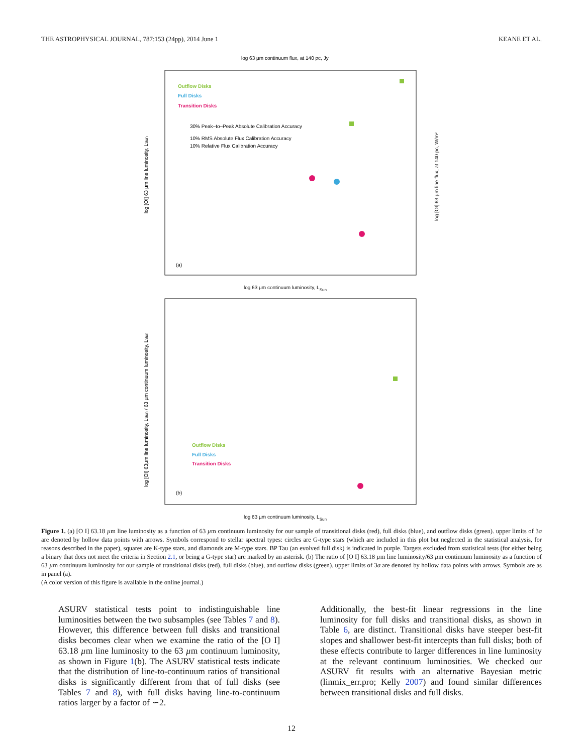THE ASTROPHYSICAL JOURNAL, 787:153 (24pp), 2014 June 1 KEANE ET AL.
log 63 µm continuum flux, at 140 pc, Jy
Outflow Disks
Full Disks
Transition Disks
30% Peak–to–Peak Absolute Calibration Accuracy
10% RMS Absolute Flux Calibration Accuracy
10% Relative Flux Calibration Accuracy
(a)
log 63 µm continuum luminosity, LSun
log [OI] 63 µm line luminosity, LSun
log [OI] 63 µm line flux, at 140 pc, W/m²
Outflow Disks
Full Disks
Transition Disks
(b)
log 63 µm continuum luminosity, LSun
log [OI] 63µm line luminosity, LSun / 63 µm continuum luminosity, LSun
Figure 1. (a) [O I] 63.18 µm line luminosity as a function of 63 µm continuum luminosity for our sample of transitional disks (red), full disks (blue), and outflow disks (green). upper limits of 3σ are denoted by hollow data points with arrows. Symbols correspond to stellar spectral types: circles are G-type stars (which are included in this plot but neglected in the statistical analysis, for reasons described in the paper), squares are K-type stars, and diamonds are M-type stars. BP Tau (an evolved full disk) is indicated in purple. Targets excluded from statistical tests (for either being a binary that does not meet the criteria in Section 2.1, or being a G-type star) are marked by an asterisk. (b) The ratio of [O I] 63.18 µm line luminosity/63 µm continuum luminosity as a function of 63 µm continuum luminosity for our sample of transitional disks (red), full disks (blue), and outflow disks (green). upper limits of 3σ are denoted by hollow data points with arrows. Symbols are as in panel (a).
(A color version of this figure is available in the online journal.)
ASURV statistical tests point to indistinguishable line luminosities between the two subsamples (see Tables 7 and 8). However, this difference between full disks and transitional disks becomes clear when we examine the ratio of the [O I] 63.18 µm line luminosity to the 63 µm continuum luminosity, as shown in Figure 1(b). The ASURV statistical tests indicate that the distribution of line-to-continuum ratios of transitional disks is significantly different from that of full disks (see Tables 7 and 8), with full disks having line-to-continuum ratios larger by a factor of ∽2.
Additionally, the best-fit linear regressions in the line luminosity for full disks and transitional disks, as shown in Table 6, are distinct. Transitional disks have steeper best-fit slopes and shallower best-fit intercepts than full disks; both of these effects contribute to larger differences in line luminosity at the relevant continuum luminosities. We checked our ASURV fit results with an alternative Bayesian metric (linmix_err.pro; Kelly 2007) and found similar differences between transitional disks and full disks.
12